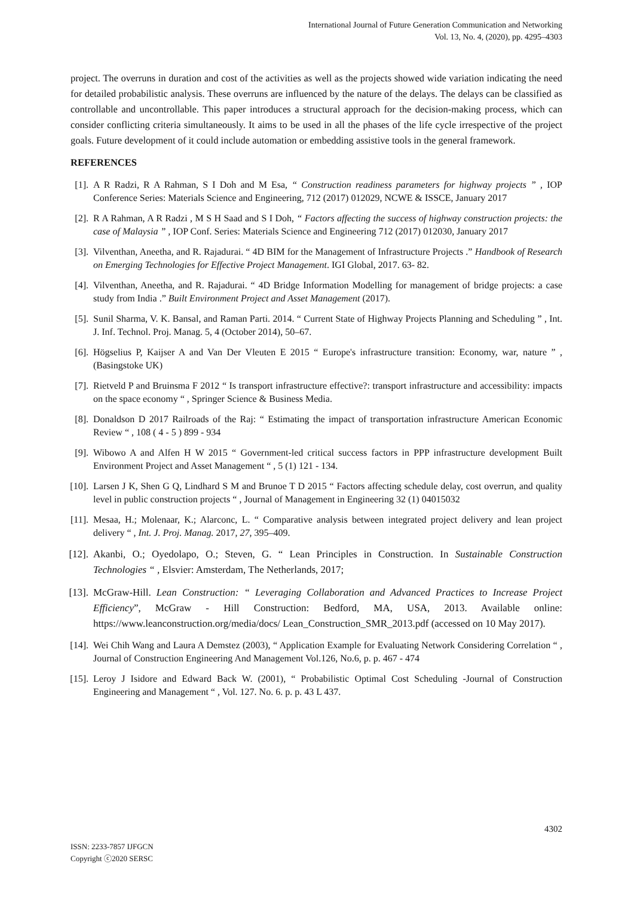International Journal of Future Generation Communication and Networking
Vol. 13, No. 4, (2020), pp. 4295–4303
project. The overruns in duration and cost of the activities as well as the projects showed wide variation indicating the need for detailed probabilistic analysis. These overruns are influenced by the nature of the delays. The delays can be classified as controllable and uncontrollable. This paper introduces a structural approach for the decision-making process, which can consider conflicting criteria simultaneously. It aims to be used in all the phases of the life cycle irrespective of the project goals. Future development of it could include automation or embedding assistive tools in the general framework.
REFERENCES
[1]. A R Radzi, R A Rahman, S I Doh and M Esa, “ Construction readiness parameters for highway projects ” , IOP Conference Series: Materials Science and Engineering, 712 (2017) 012029, NCWE & ISSCE, January 2017
[2]. R A Rahman, A R Radzi , M S H Saad and S I Doh, “ Factors affecting the success of highway construction projects: the case of Malaysia ” , IOP Conf. Series: Materials Science and Engineering 712 (2017) 012030, January 2017
[3]. Vilventhan, Aneetha, and R. Rajadurai. “ 4D BIM for the Management of Infrastructure Projects .” Handbook of Research on Emerging Technologies for Effective Project Management. IGI Global, 2017. 63- 82.
[4]. Vilventhan, Aneetha, and R. Rajadurai. “ 4D Bridge Information Modelling for management of bridge projects: a case study from India .” Built Environment Project and Asset Management (2017).
[5]. Sunil Sharma, V. K. Bansal, and Raman Parti. 2014. “ Current State of Highway Projects Planning and Scheduling ” , Int. J. Inf. Technol. Proj. Manag. 5, 4 (October 2014), 50–67.
[6]. Högselius P, Kaijser A and Van Der Vleuten E 2015 “ Europe's infrastructure transition: Economy, war, nature ” , (Basingstoke UK)
[7]. Rietveld P and Bruinsma F 2012 “ Is transport infrastructure effective?: transport infrastructure and accessibility: impacts on the space economy “ , Springer Science & Business Media.
[8]. Donaldson D 2017 Railroads of the Raj: “ Estimating the impact of transportation infrastructure American Economic Review “ , 108 ( 4 - 5 ) 899 - 934
[9]. Wibowo A and Alfen H W 2015 “ Government-led critical success factors in PPP infrastructure development Built Environment Project and Asset Management “ , 5 (1) 121 - 134.
[10]. Larsen J K, Shen G Q, Lindhard S M and Brunoe T D 2015 “ Factors affecting schedule delay, cost overrun, and quality level in public construction projects “ , Journal of Management in Engineering 32 (1) 04015032
[11]. Mesaa, H.; Molenaar, K.; Alarconc, L. “ Comparative analysis between integrated project delivery and lean project delivery “ , Int. J. Proj. Manag. 2017, 27, 395–409.
[12]. Akanbi, O.; Oyedolapo, O.; Steven, G. “ Lean Principles in Construction. In Sustainable Construction Technologies “ , Elsvier: Amsterdam, The Netherlands, 2017;
[13]. McGraw-Hill. Lean Construction: “ Leveraging Collaboration and Advanced Practices to Increase Project Efficiency”, McGraw - Hill Construction: Bedford, MA, USA, 2013. Available online: https://www.leanconstruction.org/media/docs/ Lean_Construction_SMR_2013.pdf (accessed on 10 May 2017).
[14]. Wei Chih Wang and Laura A Demstez (2003), “ Application Example for Evaluating Network Considering Correlation “ , Journal of Construction Engineering And Management Vol.126, No.6, p. p. 467 - 474
[15]. Leroy J Isidore and Edward Back W. (2001), “ Probabilistic Optimal Cost Scheduling -Journal of Construction Engineering and Management “ , Vol. 127. No. 6. p. p. 43 L 437.
4302
ISSN: 2233-7857 IJFGCN
Copyright ⓒ2020 SERSC